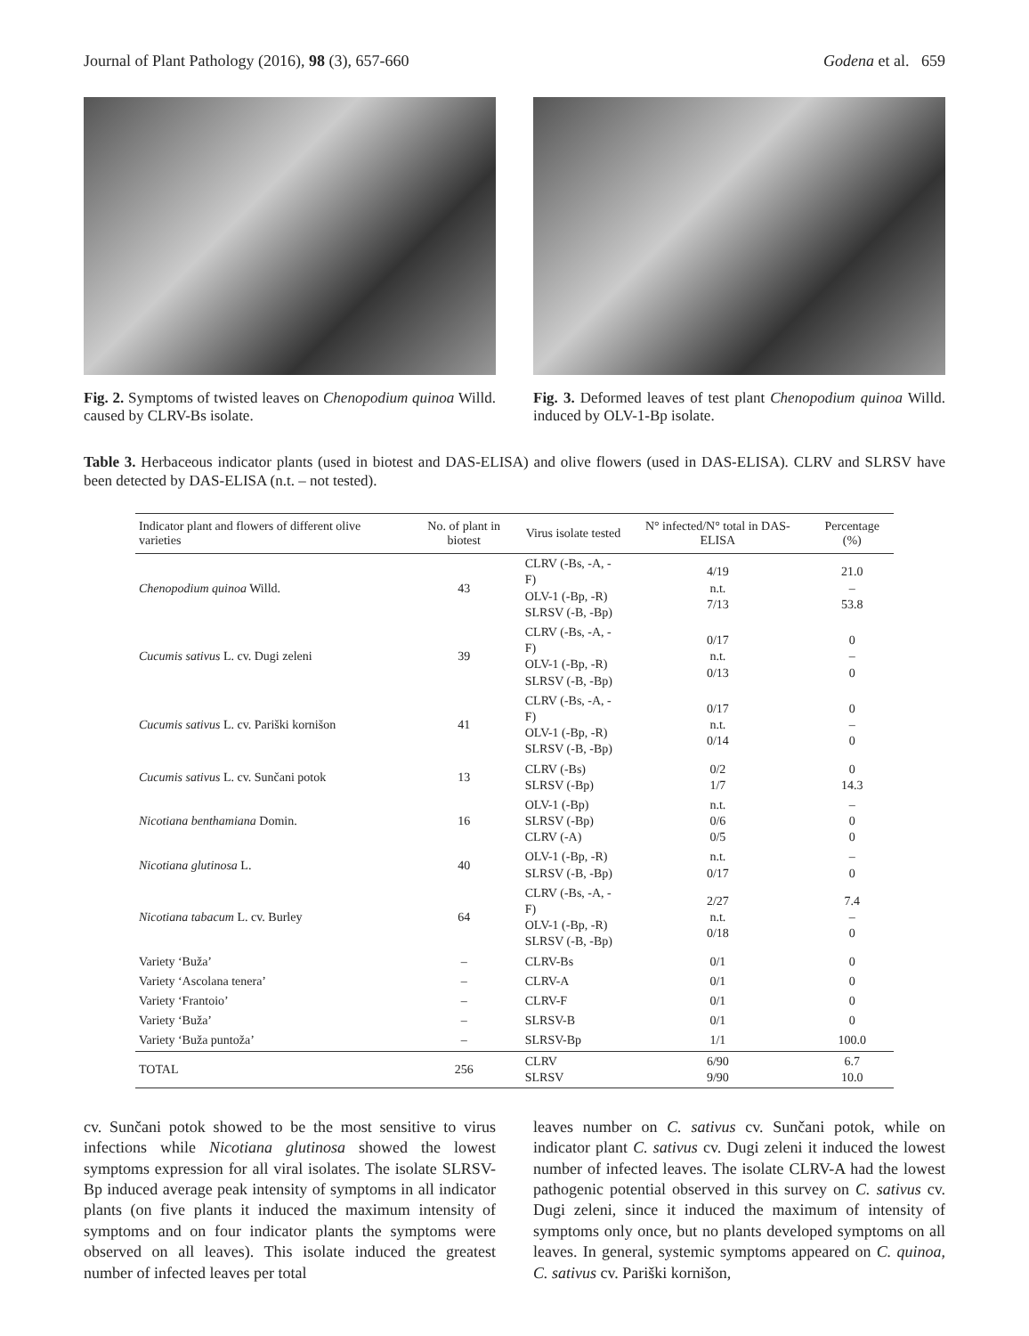Journal of Plant Pathology (2016), 98 (3), 657-660 Godena et al. 659
Fig. 2. Symptoms of twisted leaves on Chenopodium quinoa Willd. caused by CLRV-Bs isolate.
Fig. 3. Deformed leaves of test plant Chenopodium quinoa Willd. induced by OLV-1-Bp isolate.
Table 3. Herbaceous indicator plants (used in biotest and DAS-ELISA) and olive flowers (used in DAS-ELISA). CLRV and SLRSV have been detected by DAS-ELISA (n.t. – not tested).
| Indicator plant and flowers of different olive varieties | No. of plant in biotest | Virus isolate tested | N° infected/N° total in DAS-ELISA | Percentage (%) |
| --- | --- | --- | --- | --- |
| Chenopodium quinoa Willd. | 43 | CLRV (-Bs, -A, -F) OLV-1 (-Bp, -R) SLRSV (-B, -Bp) | 4/19 n.t. 7/13 | 21.0 – 53.8 |
| Cucumis sativus L. cv. Dugi zeleni | 39 | CLRV (-Bs, -A, -F) OLV-1 (-Bp, -R) SLRSV (-B, -Bp) | 0/17 n.t. 0/13 | 0 – 0 |
| Cucumis sativus L. cv. Pariški kornišon | 41 | CLRV (-Bs, -A, -F) OLV-1 (-Bp, -R) SLRSV (-B, -Bp) | 0/17 n.t. 0/14 | 0 – 0 |
| Cucumis sativus L. cv. Sunčani potok | 13 | CLRV (-Bs) SLRSV (-Bp) | 0/2 1/7 | 0 14.3 |
| Nicotiana benthamiana Domin. | 16 | OLV-1 (-Bp) SLRSV (-Bp) CLRV (-A) | n.t. 0/6 0/5 | – 0 0 |
| Nicotiana glutinosa L. | 40 | OLV-1 (-Bp, -R) SLRSV (-B, -Bp) | n.t. 0/17 | – 0 |
| Nicotiana tabacum L. cv. Burley | 64 | CLRV (-Bs, -A, -F) OLV-1 (-Bp, -R) SLRSV (-B, -Bp) | 2/27 n.t. 0/18 | 7.4 – 0 |
| Variety ‘Buža’ | – | CLRV-Bs | 0/1 | 0 |
| Variety ‘Ascolana tenera’ | – | CLRV-A | 0/1 | 0 |
| Variety ‘Frantoio’ | – | CLRV-F | 0/1 | 0 |
| Variety ‘Buža’ | – | SLRSV-B | 0/1 | 0 |
| Variety ‘Buža puntoža’ | – | SLRSV-Bp | 1/1 | 100.0 |
| TOTAL | 256 | CLRV SLRSV | 6/90 9/90 | 6.7 10.0 |
cv. Sunčani potok showed to be the most sensitive to virus infections while Nicotiana glutinosa showed the lowest symptoms expression for all viral isolates. The isolate SLRSV-Bp induced average peak intensity of symptoms in all indicator plants (on five plants it induced the maximum intensity of symptoms and on four indicator plants the symptoms were observed on all leaves). This isolate induced the greatest number of infected leaves per total
leaves number on C. sativus cv. Sunčani potok, while on indicator plant C. sativus cv. Dugi zeleni it induced the lowest number of infected leaves. The isolate CLRV-A had the lowest pathogenic potential observed in this survey on C. sativus cv. Dugi zeleni, since it induced the maximum of intensity of symptoms only once, but no plants developed symptoms on all leaves. In general, systemic symptoms appeared on C. quinoa, C. sativus cv. Pariški kornišon,